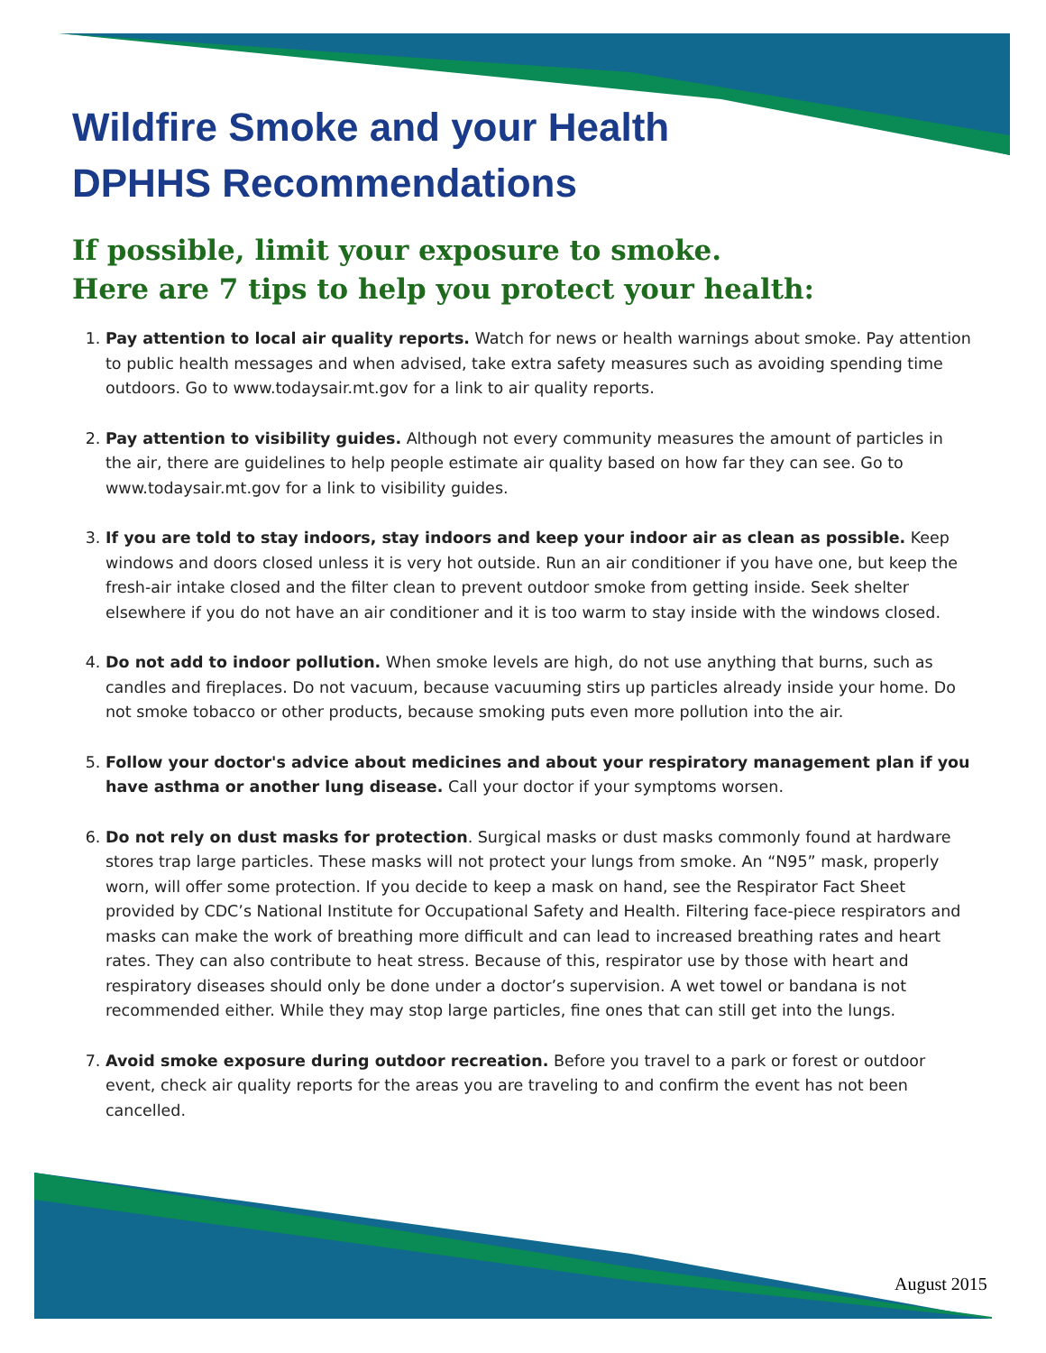Wildfire Smoke and your Health
DPHHS Recommendations
If possible, limit your exposure to smoke.
Here are 7 tips to help you protect your health:
1. Pay attention to local air quality reports. Watch for news or health warnings about smoke. Pay attention to public health messages and when advised, take extra safety measures such as avoiding spending time outdoors. Go to www.todaysair.mt.gov for a link to air quality reports.
2. Pay attention to visibility guides. Although not every community measures the amount of particles in the air, there are guidelines to help people estimate air quality based on how far they can see. Go to www.todaysair.mt.gov for a link to visibility guides.
3. If you are told to stay indoors, stay indoors and keep your indoor air as clean as possible. Keep windows and doors closed unless it is very hot outside. Run an air conditioner if you have one, but keep the fresh-air intake closed and the filter clean to prevent outdoor smoke from getting inside. Seek shelter elsewhere if you do not have an air conditioner and it is too warm to stay inside with the windows closed.
4. Do not add to indoor pollution. When smoke levels are high, do not use anything that burns, such as candles and fireplaces. Do not vacuum, because vacuuming stirs up particles already inside your home. Do not smoke tobacco or other products, because smoking puts even more pollution into the air.
5. Follow your doctor's advice about medicines and about your respiratory management plan if you have asthma or another lung disease. Call your doctor if your symptoms worsen.
6. Do not rely on dust masks for protection. Surgical masks or dust masks commonly found at hardware stores trap large particles. These masks will not protect your lungs from smoke. An “N95” mask, properly worn, will offer some protection. If you decide to keep a mask on hand, see the Respirator Fact Sheet provided by CDC’s National Institute for Occupational Safety and Health. Filtering face-piece respirators and masks can make the work of breathing more difficult and can lead to increased breathing rates and heart rates. They can also contribute to heat stress. Because of this, respirator use by those with heart and respiratory diseases should only be done under a doctor’s supervision. A wet towel or bandana is not recommended either. While they may stop large particles, fine ones that can still get into the lungs.
7. Avoid smoke exposure during outdoor recreation. Before you travel to a park or forest or outdoor event, check air quality reports for the areas you are traveling to and confirm the event has not been cancelled.
August 2015